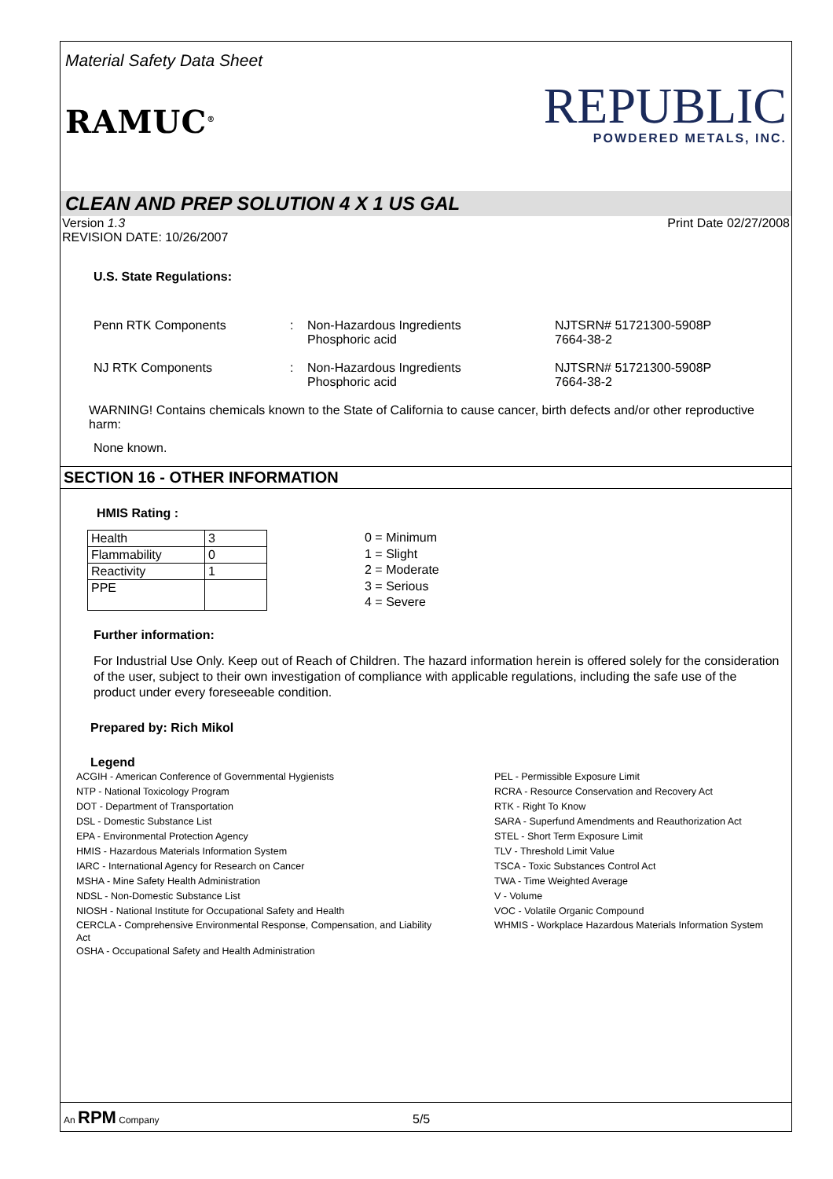Material Safety Data Sheet
RAMUC<sup>®</sup>
REPUBLIC
POWDERED METALS, INC.
CLEAN AND PREP SOLUTION 4 X 1 US GAL
Version 1.3
REVISION DATE: 10/26/2007
Print Date 02/27/2008
U.S. State Regulations:
Penn RTK Components : Non-Hazardous Ingredients
Phosphoric acid
NJTSRN# 51721300-5908P
7664-38-2
NJ RTK Components : Non-Hazardous Ingredients
Phosphoric acid
NJTSRN# 51721300-5908P
7664-38-2
WARNING! Contains chemicals known to the State of California to cause cancer, birth defects and/or other reproductive harm:
None known.
SECTION 16 - OTHER INFORMATION
HMIS Rating :
| Health | 3 |
| Flammability | 0 |
| Reactivity | 1 |
| PPE | |
0 = Minimum
1 = Slight
2 = Moderate
3 = Serious
4 = Severe
Further information:
For Industrial Use Only. Keep out of Reach of Children. The hazard information herein is offered solely for the consideration of the user, subject to their own investigation of compliance with applicable regulations, including the safe use of the product under every foreseeable condition.
Prepared by: Rich Mikol
Legend
ACGIH - American Conference of Governmental Hygienists
NTP - National Toxicology Program
DOT - Department of Transportation
DSL - Domestic Substance List
EPA - Environmental Protection Agency
HMIS - Hazardous Materials Information System
IARC - International Agency for Research on Cancer
MSHA - Mine Safety Health Administration
NDSL - Non-Domestic Substance List
NIOSH - National Institute for Occupational Safety and Health
CERCLA - Comprehensive Environmental Response, Compensation, and Liability Act
OSHA - Occupational Safety and Health Administration
PEL - Permissible Exposure Limit
RCRA - Resource Conservation and Recovery Act
RTK - Right To Know
SARA - Superfund Amendments and Reauthorization Act
STEL - Short Term Exposure Limit
TLV - Threshold Limit Value
TSCA - Toxic Substances Control Act
TWA - Time Weighted Average
V - Volume
VOC - Volatile Organic Compound
WHMIS - Workplace Hazardous Materials Information System
An RPM Company 5/5